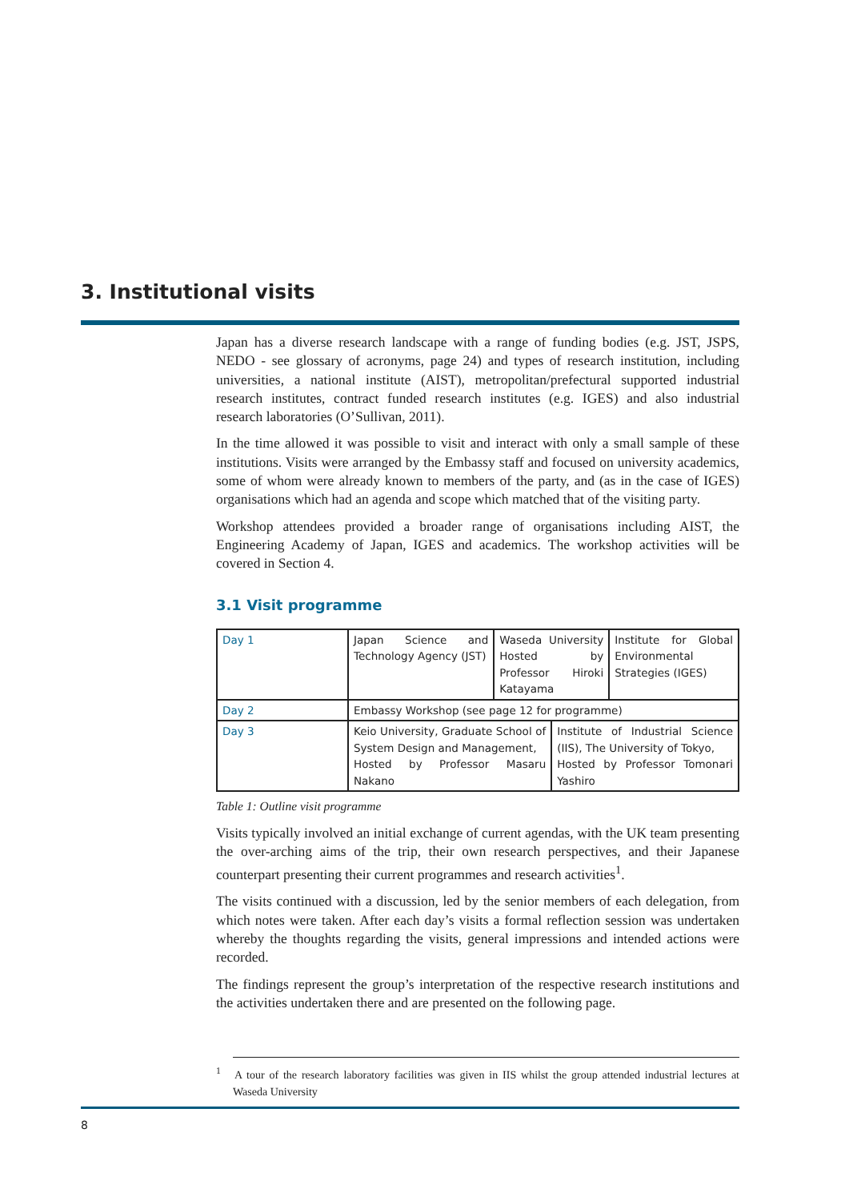3. Institutional visits
Japan has a diverse research landscape with a range of funding bodies (e.g. JST, JSPS, NEDO - see glossary of acronyms, page 24) and types of research institution, including universities, a national institute (AIST), metropolitan/prefectural supported industrial research institutes, contract funded research institutes (e.g. IGES) and also industrial research laboratories (O’Sullivan, 2011).
In the time allowed it was possible to visit and interact with only a small sample of these institutions. Visits were arranged by the Embassy staff and focused on university academics, some of whom were already known to members of the party, and (as in the case of IGES) organisations which had an agenda and scope which matched that of the visiting party.
Workshop attendees provided a broader range of organisations including AIST, the Engineering Academy of Japan, IGES and academics. The workshop activities will be covered in Section 4.
3.1 Visit programme
| Day 1 | Japan Science and Technology Agency (JST) | Waseda University Hosted by Professor Hiroki Katayama | | Institute for Global Environmental Strategies (IGES) |
| Day 2 | Embassy Workshop (see page 12 for programme) | | | |
| Day 3 | Keio University, Graduate School of System Design and Management, Hosted by Professor Masaru Nakano | | Institute of Industrial Science (IIS), The University of Tokyo, Hosted by Professor Tomonari Yashiro | |
Table 1: Outline visit programme
Visits typically involved an initial exchange of current agendas, with the UK team presenting the over-arching aims of the trip, their own research perspectives, and their Japanese counterpart presenting their current programmes and research activities<sup>1</sup>.
The visits continued with a discussion, led by the senior members of each delegation, from which notes were taken. After each day’s visits a formal reflection session was undertaken whereby the thoughts regarding the visits, general impressions and intended actions were recorded.
The findings represent the group’s interpretation of the respective research institutions and the activities undertaken there and are presented on the following page.
<sup>1</sup> A tour of the research laboratory facilities was given in IIS whilst the group attended industrial lectures at Waseda University
8